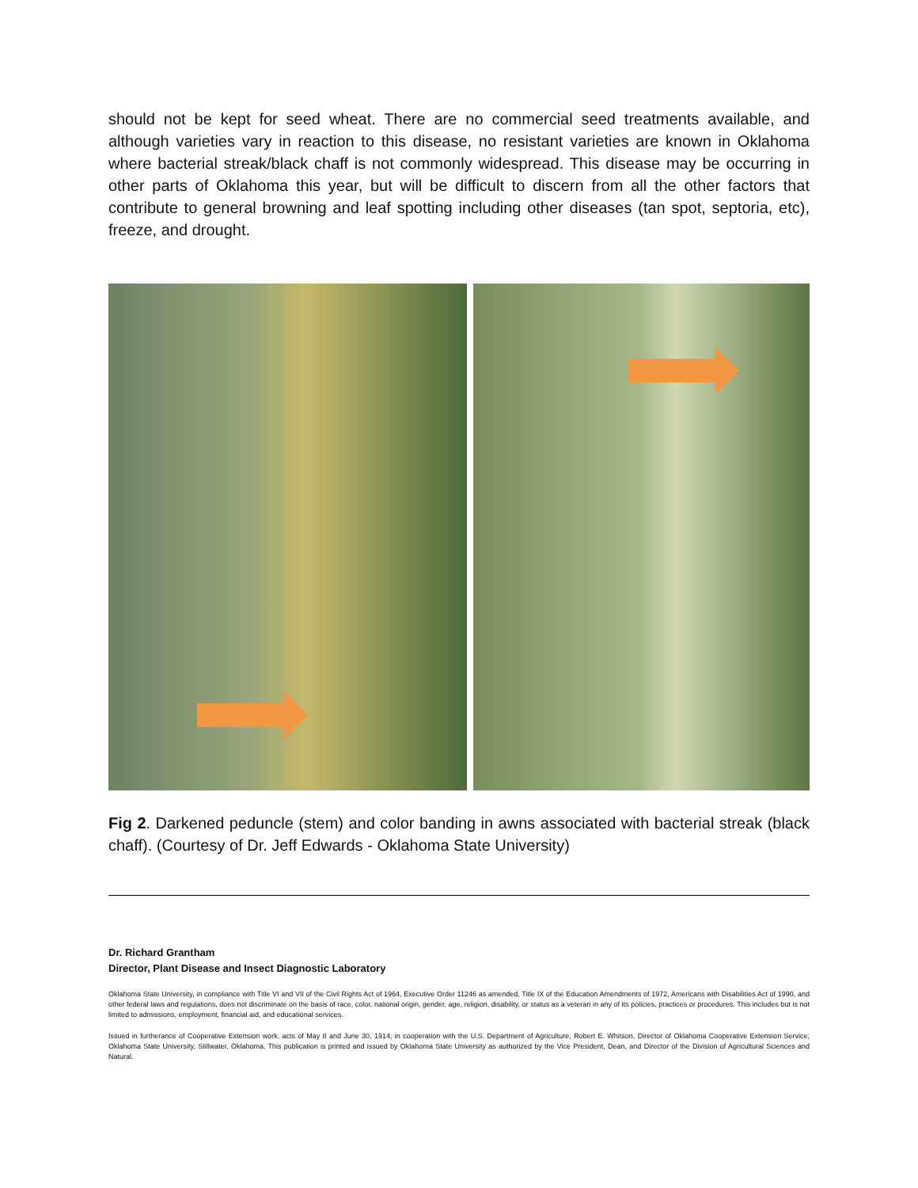should not be kept for seed wheat. There are no commercial seed treatments available, and although varieties vary in reaction to this disease, no resistant varieties are known in Oklahoma where bacterial streak/black chaff is not commonly widespread. This disease may be occurring in other parts of Oklahoma this year, but will be difficult to discern from all the other factors that contribute to general browning and leaf spotting including other diseases (tan spot, septoria, etc), freeze, and drought.
Fig 2. Darkened peduncle (stem) and color banding in awns associated with bacterial streak (black chaff). (Courtesy of Dr. Jeff Edwards - Oklahoma State University)
Dr. Richard Grantham
Director, Plant Disease and Insect Diagnostic Laboratory
Oklahoma State University, in compliance with Title VI and VII of the Civil Rights Act of 1964, Executive Order 11246 as amended, Title IX of the Education Amendments of 1972, Americans with Disabilities Act of 1990, and other federal laws and regulations, does not discriminate on the basis of race, color, national origin, gender, age, religion, disability, or status as a veteran in any of its policies, practices or procedures. This includes but is not limited to admissions, employment, financial aid, and educational services.
Issued in furtherance of Cooperative Extension work, acts of May 8 and June 30, 1914, in cooperation with the U.S. Department of Agriculture, Robert E. Whitson, Director of Oklahoma Cooperative Extension Service, Oklahoma State University, Stillwater, Oklahoma. This publication is printed and issued by Oklahoma State University as authorized by the Vice President, Dean, and Director of the Division of Agricultural Sciences and Natural.